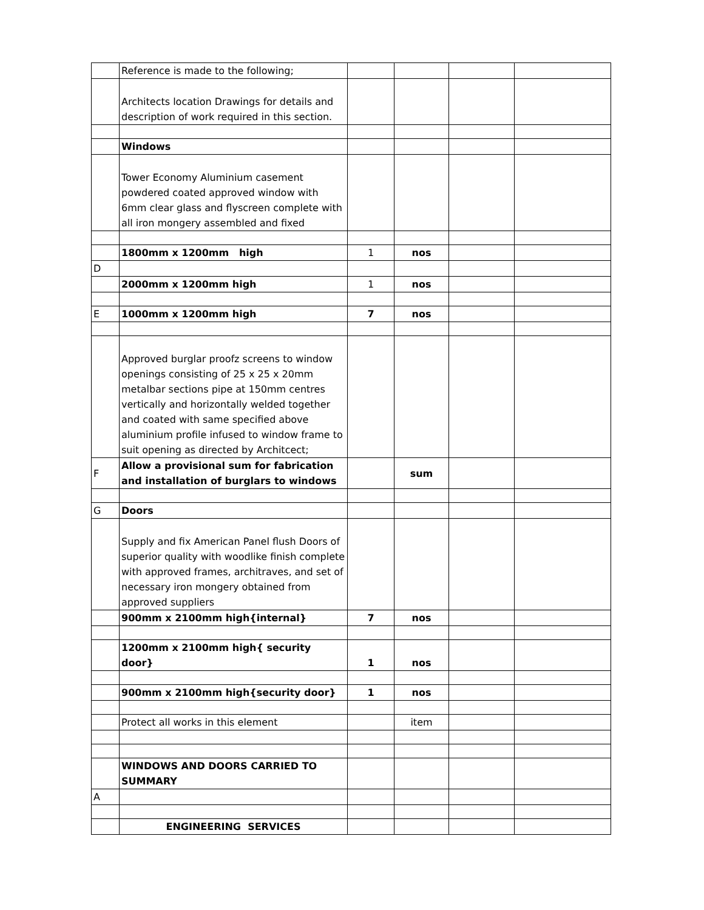| | Reference is made to the following; | | | | |
| | Architects location Drawings for details and description of work required in this section. | | | | |
| | Windows | | | | |
| | Tower Economy Aluminium casement powdered coated approved window with 6mm clear glass and flyscreen complete with all iron mongery assembled and fixed | | | | |
| | 1800mm x 1200mm high | 1 | nos | | |
| D | | | | | |
| | 2000mm x 1200mm high | 1 | nos | | |
| E | 1000mm x 1200mm high | 7 | nos | | |
| | Approved burglar proofz screens to window openings consisting of 25 x 25 x 20mm metalbar sections pipe at 150mm centres vertically and horizontally welded together and coated with same specified above aluminium profile infused to window frame to suit opening as directed by Architcect; | | | | |
| F | Allow a provisional sum for fabrication and installation of burglars to windows | | sum | | |
| G | Doors | | | | |
| | Supply and fix American Panel flush Doors of superior quality with woodlike finish complete with approved frames, architraves, and set of necessary iron mongery obtained from approved suppliers | | | | |
| | 900mm x 2100mm high{internal} | 7 | nos | | |
| | 1200mm x 2100mm high{ security door} | 1 | nos | | |
| | 900mm x 2100mm high{security door} | 1 | nos | | |
| | Protect all works in this element | | item | | |
| | WINDOWS AND DOORS CARRIED TO SUMMARY | | | | |
| A | | | | | |
| | ENGINEERING SERVICES | | | | |